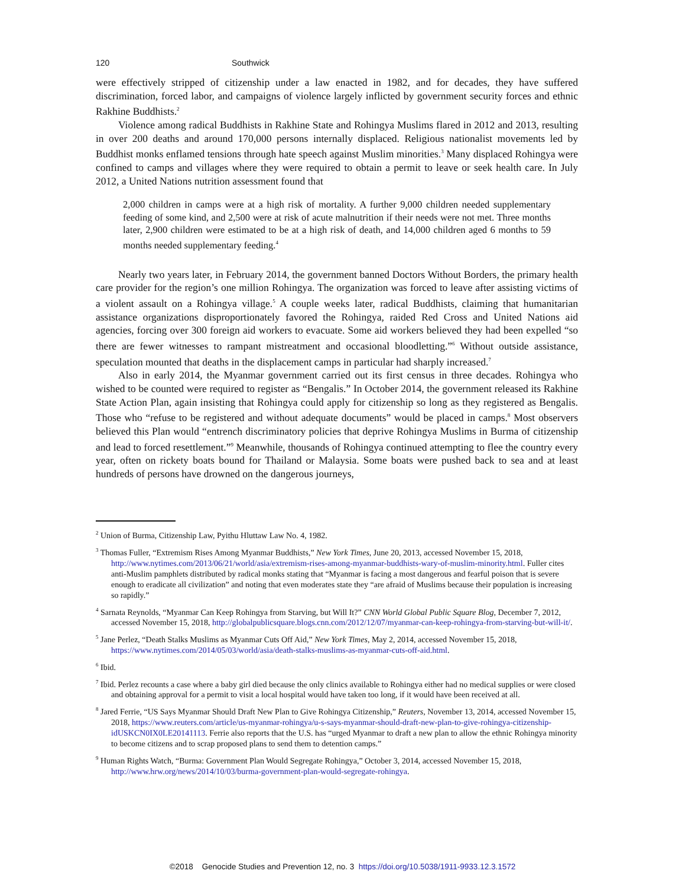120 Southwick
were effectively stripped of citizenship under a law enacted in 1982, and for decades, they have suffered discrimination, forced labor, and campaigns of violence largely inflicted by government security forces and ethnic Rakhine Buddhists.<sup>2</sup>
Violence among radical Buddhists in Rakhine State and Rohingya Muslims flared in 2012 and 2013, resulting in over 200 deaths and around 170,000 persons internally displaced. Religious nationalist movements led by Buddhist monks enflamed tensions through hate speech against Muslim minorities.<sup>3</sup> Many displaced Rohingya were confined to camps and villages where they were required to obtain a permit to leave or seek health care. In July 2012, a United Nations nutrition assessment found that
2,000 children in camps were at a high risk of mortality. A further 9,000 children needed supplementary feeding of some kind, and 2,500 were at risk of acute malnutrition if their needs were not met. Three months later, 2,900 children were estimated to be at a high risk of death, and 14,000 children aged 6 months to 59 months needed supplementary feeding.<sup>4</sup>
Nearly two years later, in February 2014, the government banned Doctors Without Borders, the primary health care provider for the region’s one million Rohingya. The organization was forced to leave after assisting victims of a violent assault on a Rohingya village.<sup>5</sup> A couple weeks later, radical Buddhists, claiming that humanitarian assistance organizations disproportionately favored the Rohingya, raided Red Cross and United Nations aid agencies, forcing over 300 foreign aid workers to evacuate. Some aid workers believed they had been expelled “so there are fewer witnesses to rampant mistreatment and occasional bloodletting.”<sup>6</sup> Without outside assistance, speculation mounted that deaths in the displacement camps in particular had sharply increased.<sup>7</sup>
Also in early 2014, the Myanmar government carried out its first census in three decades. Rohingya who wished to be counted were required to register as “Bengalis.” In October 2014, the government released its Rakhine State Action Plan, again insisting that Rohingya could apply for citizenship so long as they registered as Bengalis. Those who “refuse to be registered and without adequate documents” would be placed in camps.<sup>8</sup> Most observers believed this Plan would “entrench discriminatory policies that deprive Rohingya Muslims in Burma of citizenship and lead to forced resettlement.”<sup>9</sup> Meanwhile, thousands of Rohingya continued attempting to flee the country every year, often on rickety boats bound for Thailand or Malaysia. Some boats were pushed back to sea and at least hundreds of persons have drowned on the dangerous journeys,
<sup>2</sup> Union of Burma, Citizenship Law, Pyithu Hluttaw Law No. 4, 1982.
<sup>3</sup> Thomas Fuller, “Extremism Rises Among Myanmar Buddhists,” New York Times, June 20, 2013, accessed November 15, 2018, http://www.nytimes.com/2013/06/21/world/asia/extremism-rises-among-myanmar-buddhists-wary-of-muslim-minority.html. Fuller cites anti-Muslim pamphlets distributed by radical monks stating that “Myanmar is facing a most dangerous and fearful poison that is severe enough to eradicate all civilization” and noting that even moderates state they “are afraid of Muslims because their population is increasing so rapidly.”
<sup>4</sup> Sarnata Reynolds, “Myanmar Can Keep Rohingya from Starving, but Will It?” CNN World Global Public Square Blog, December 7, 2012, accessed November 15, 2018, http://globalpublicsquare.blogs.cnn.com/2012/12/07/myanmar-can-keep-rohingya-from-starving-but-will-it/.
<sup>5</sup> Jane Perlez, “Death Stalks Muslims as Myanmar Cuts Off Aid,” New York Times, May 2, 2014, accessed November 15, 2018, https://www.nytimes.com/2014/05/03/world/asia/death-stalks-muslims-as-myanmar-cuts-off-aid.html.
<sup>6</sup> Ibid.
<sup>7</sup> Ibid. Perlez recounts a case where a baby girl died because the only clinics available to Rohingya either had no medical supplies or were closed and obtaining approval for a permit to visit a local hospital would have taken too long, if it would have been received at all.
<sup>8</sup> Jared Ferrie, “US Says Myanmar Should Draft New Plan to Give Rohingya Citizenship,” Reuters, November 13, 2014, accessed November 15, 2018, https://www.reuters.com/article/us-myanmar-rohingya/u-s-says-myanmar-should-draft-new-plan-to-give-rohingya-citizenship-idUSKCN0IX0LE20141113. Ferrie also reports that the U.S. has “urged Myanmar to draft a new plan to allow the ethnic Rohingya minority to become citizens and to scrap proposed plans to send them to detention camps.”
<sup>9</sup> Human Rights Watch, “Burma: Government Plan Would Segregate Rohingya,” October 3, 2014, accessed November 15, 2018, http://www.hrw.org/news/2014/10/03/burma-government-plan-would-segregate-rohingya.
©2018 Genocide Studies and Prevention 12, no. 3 https://doi.org/10.5038/1911-9933.12.3.1572